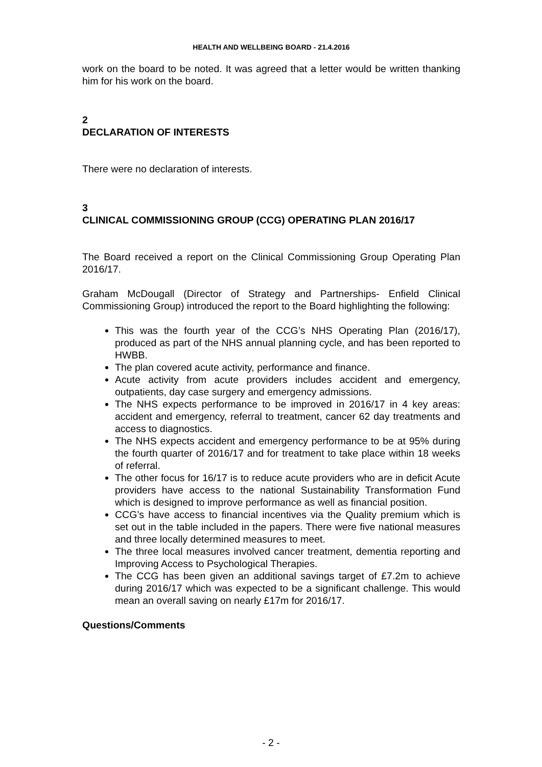HEALTH AND WELLBEING BOARD - 21.4.2016
work on the board to be noted. It was agreed that a letter would be written thanking him for his work on the board.
2
DECLARATION OF INTERESTS
There were no declaration of interests.
3
CLINICAL COMMISSIONING GROUP (CCG) OPERATING PLAN 2016/17
The Board received a report on the Clinical Commissioning Group Operating Plan 2016/17.
Graham McDougall (Director of Strategy and Partnerships- Enfield Clinical Commissioning Group) introduced the report to the Board highlighting the following:
This was the fourth year of the CCG’s NHS Operating Plan (2016/17), produced as part of the NHS annual planning cycle, and has been reported to HWBB.
The plan covered acute activity, performance and finance.
Acute activity from acute providers includes accident and emergency, outpatients, day case surgery and emergency admissions.
The NHS expects performance to be improved in 2016/17 in 4 key areas: accident and emergency, referral to treatment, cancer 62 day treatments and access to diagnostics.
The NHS expects accident and emergency performance to be at 95% during the fourth quarter of 2016/17 and for treatment to take place within 18 weeks of referral.
The other focus for 16/17 is to reduce acute providers who are in deficit Acute providers have access to the national Sustainability Transformation Fund which is designed to improve performance as well as financial position.
CCG’s have access to financial incentives via the Quality premium which is set out in the table included in the papers. There were five national measures and three locally determined measures to meet.
The three local measures involved cancer treatment, dementia reporting and Improving Access to Psychological Therapies.
The CCG has been given an additional savings target of £7.2m to achieve during 2016/17 which was expected to be a significant challenge. This would mean an overall saving on nearly £17m for 2016/17.
Questions/Comments
- 2 -